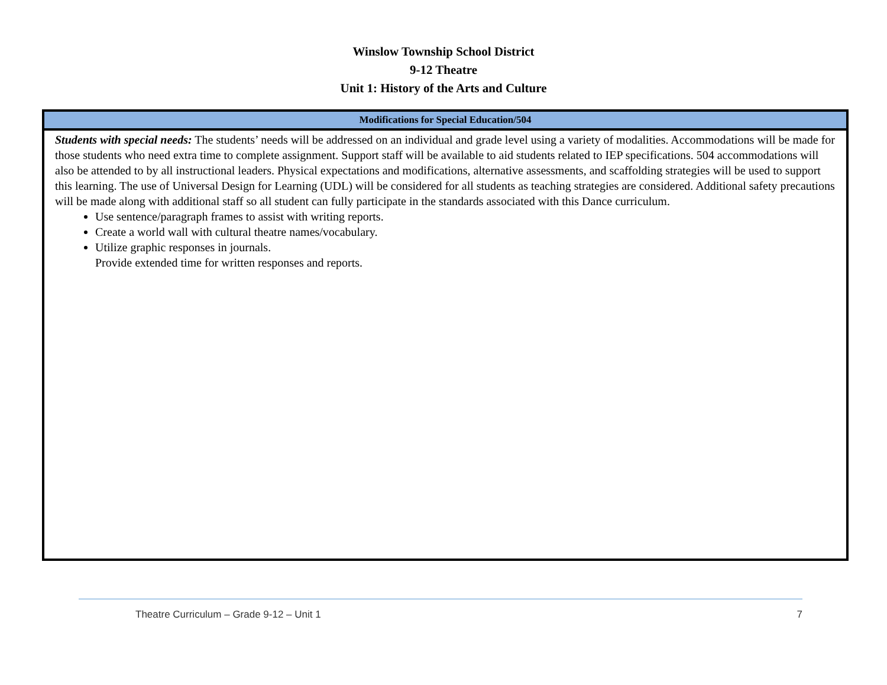Winslow Township School District
9-12 Theatre
Unit 1: History of the Arts and Culture
| Modifications for Special Education/504 |
| --- |
| Students with special needs: The students’ needs will be addressed on an individual and grade level using a variety of modalities. Accommodations will be made for those students who need extra time to complete assignment. Support staff will be available to aid students related to IEP specifications. 504 accommodations will also be attended to by all instructional leaders. Physical expectations and modifications, alternative assessments, and scaffolding strategies will be used to support this learning. The use of Universal Design for Learning (UDL) will be considered for all students as teaching strategies are considered. Additional safety precautions will be made along with additional staff so all student can fully participate in the standards associated with this Dance curriculum. Use sentence/paragraph frames to assist with writing reports. Create a world wall with cultural theatre names/vocabulary. Utilize graphic responses in journals. Provide extended time for written responses and reports. |
Theatre Curriculum – Grade 9-12 – Unit 1 7